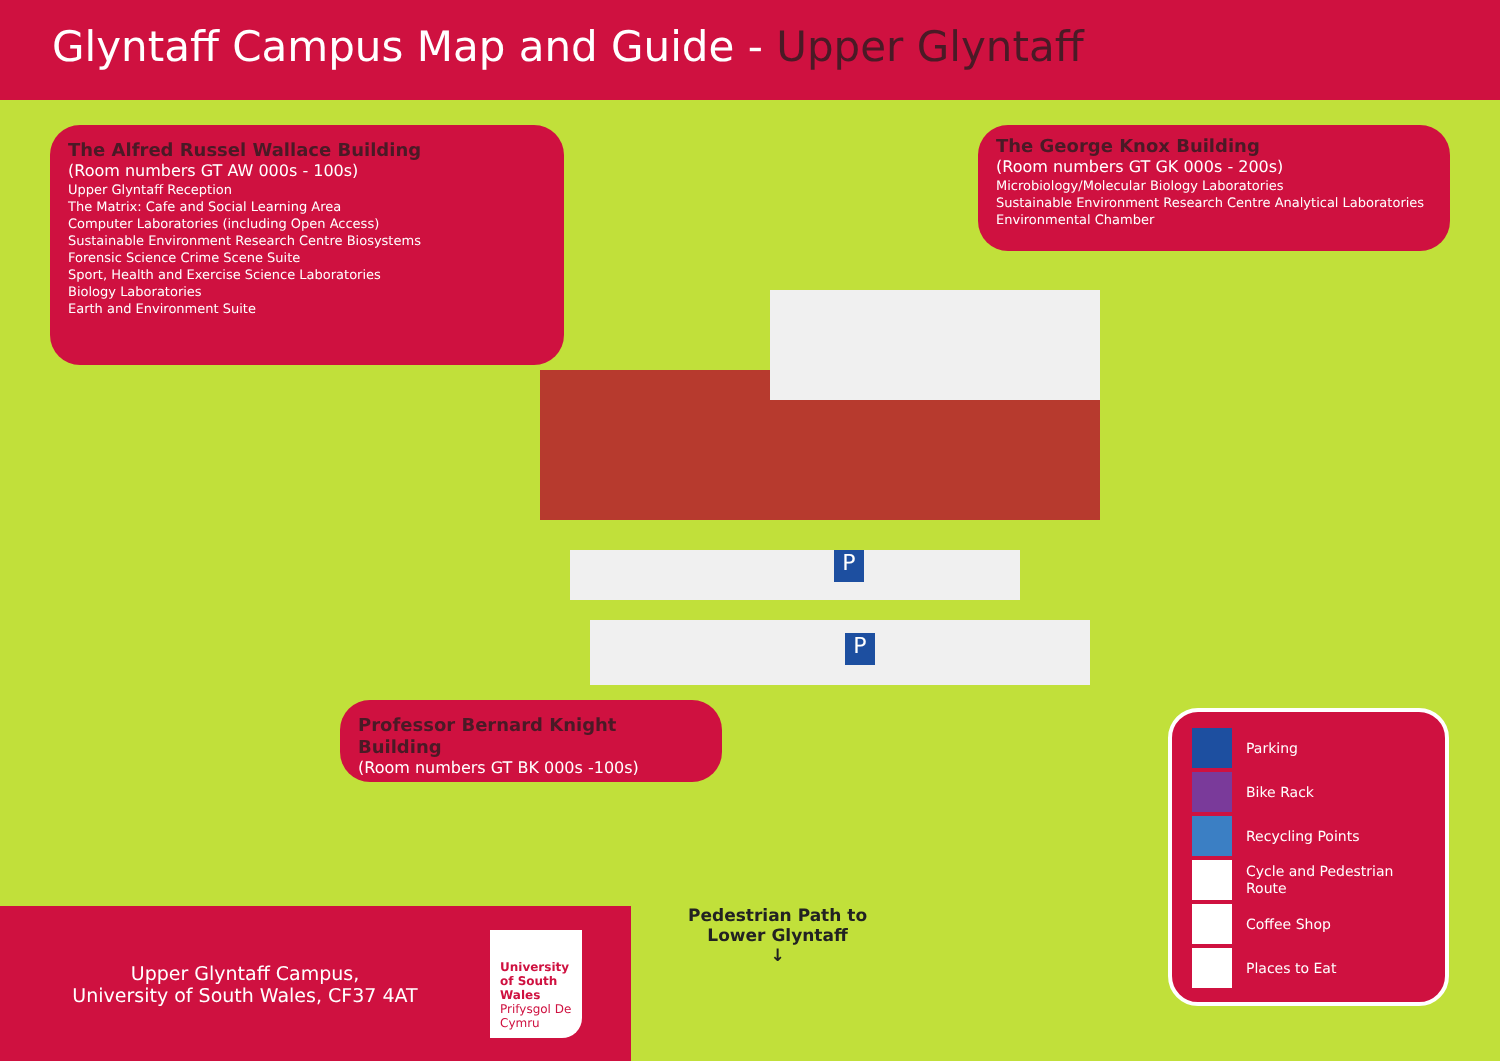Glyntaff Campus Map and Guide - Upper Glyntaff
The Alfred Russel Wallace Building
(Room numbers GT AW 000s - 100s)
Upper Glyntaff Reception
The Matrix: Cafe and Social Learning Area
Computer Laboratories (including Open Access)
Sustainable Environment Research Centre Biosystems
Forensic Science Crime Scene Suite
Sport, Health and Exercise Science Laboratories
Biology Laboratories
Earth and Environment Suite
The George Knox Building
(Room numbers GT GK 000s - 200s)
Microbiology/Molecular Biology Laboratories
Sustainable Environment Research Centre Analytical Laboratories
Environmental Chamber
Professor Bernard Knight Building
(Room numbers GT BK 000s -100s)
P
P
Pedestrian Path to
Lower Glyntaff
↓
Parking
Bike Rack
Recycling Points
Cycle and Pedestrian Route
Coffee Shop
Places to Eat
Upper Glyntaff Campus,
University of South Wales, CF37 4AT
University of South Wales
Prifysgol De Cymru